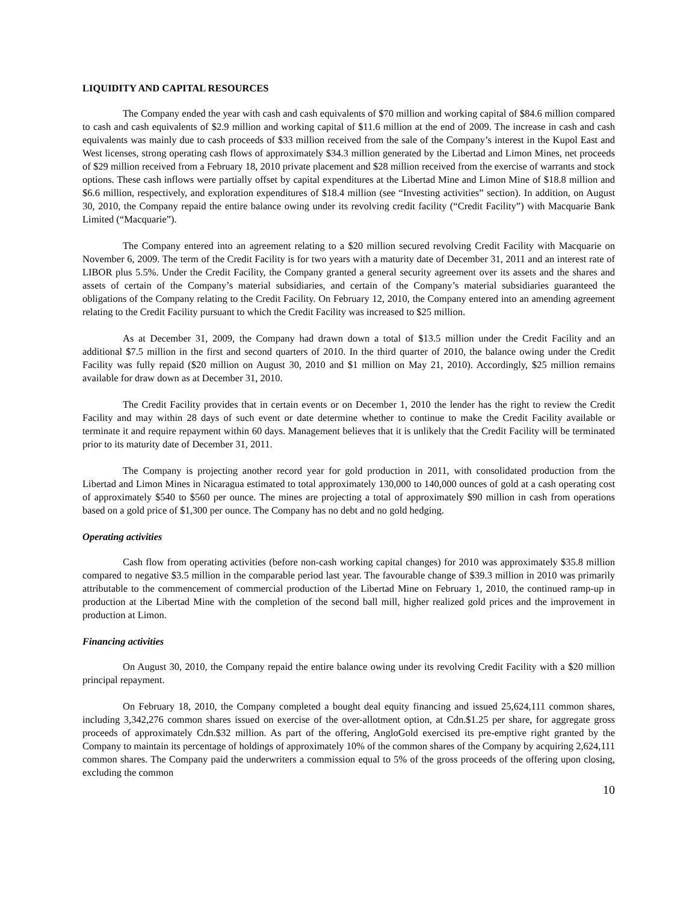LIQUIDITY AND CAPITAL RESOURCES
The Company ended the year with cash and cash equivalents of $70 million and working capital of $84.6 million compared to cash and cash equivalents of $2.9 million and working capital of $11.6 million at the end of 2009. The increase in cash and cash equivalents was mainly due to cash proceeds of $33 million received from the sale of the Company’s interest in the Kupol East and West licenses, strong operating cash flows of approximately $34.3 million generated by the Libertad and Limon Mines, net proceeds of $29 million received from a February 18, 2010 private placement and $28 million received from the exercise of warrants and stock options. These cash inflows were partially offset by capital expenditures at the Libertad Mine and Limon Mine of $18.8 million and $6.6 million, respectively, and exploration expenditures of $18.4 million (see “Investing activities” section). In addition, on August 30, 2010, the Company repaid the entire balance owing under its revolving credit facility (“Credit Facility”) with Macquarie Bank Limited (“Macquarie”).
The Company entered into an agreement relating to a $20 million secured revolving Credit Facility with Macquarie on November 6, 2009. The term of the Credit Facility is for two years with a maturity date of December 31, 2011 and an interest rate of LIBOR plus 5.5%. Under the Credit Facility, the Company granted a general security agreement over its assets and the shares and assets of certain of the Company’s material subsidiaries, and certain of the Company’s material subsidiaries guaranteed the obligations of the Company relating to the Credit Facility. On February 12, 2010, the Company entered into an amending agreement relating to the Credit Facility pursuant to which the Credit Facility was increased to $25 million.
As at December 31, 2009, the Company had drawn down a total of $13.5 million under the Credit Facility and an additional $7.5 million in the first and second quarters of 2010. In the third quarter of 2010, the balance owing under the Credit Facility was fully repaid ($20 million on August 30, 2010 and $1 million on May 21, 2010). Accordingly, $25 million remains available for draw down as at December 31, 2010.
The Credit Facility provides that in certain events or on December 1, 2010 the lender has the right to review the Credit Facility and may within 28 days of such event or date determine whether to continue to make the Credit Facility available or terminate it and require repayment within 60 days. Management believes that it is unlikely that the Credit Facility will be terminated prior to its maturity date of December 31, 2011.
The Company is projecting another record year for gold production in 2011, with consolidated production from the Libertad and Limon Mines in Nicaragua estimated to total approximately 130,000 to 140,000 ounces of gold at a cash operating cost of approximately $540 to $560 per ounce. The mines are projecting a total of approximately $90 million in cash from operations based on a gold price of $1,300 per ounce. The Company has no debt and no gold hedging.
Operating activities
Cash flow from operating activities (before non-cash working capital changes) for 2010 was approximately $35.8 million compared to negative $3.5 million in the comparable period last year. The favourable change of $39.3 million in 2010 was primarily attributable to the commencement of commercial production of the Libertad Mine on February 1, 2010, the continued ramp-up in production at the Libertad Mine with the completion of the second ball mill, higher realized gold prices and the improvement in production at Limon.
Financing activities
On August 30, 2010, the Company repaid the entire balance owing under its revolving Credit Facility with a $20 million principal repayment.
On February 18, 2010, the Company completed a bought deal equity financing and issued 25,624,111 common shares, including 3,342,276 common shares issued on exercise of the over-allotment option, at Cdn.$1.25 per share, for aggregate gross proceeds of approximately Cdn.$32 million. As part of the offering, AngloGold exercised its pre-emptive right granted by the Company to maintain its percentage of holdings of approximately 10% of the common shares of the Company by acquiring 2,624,111 common shares. The Company paid the underwriters a commission equal to 5% of the gross proceeds of the offering upon closing, excluding the common
10